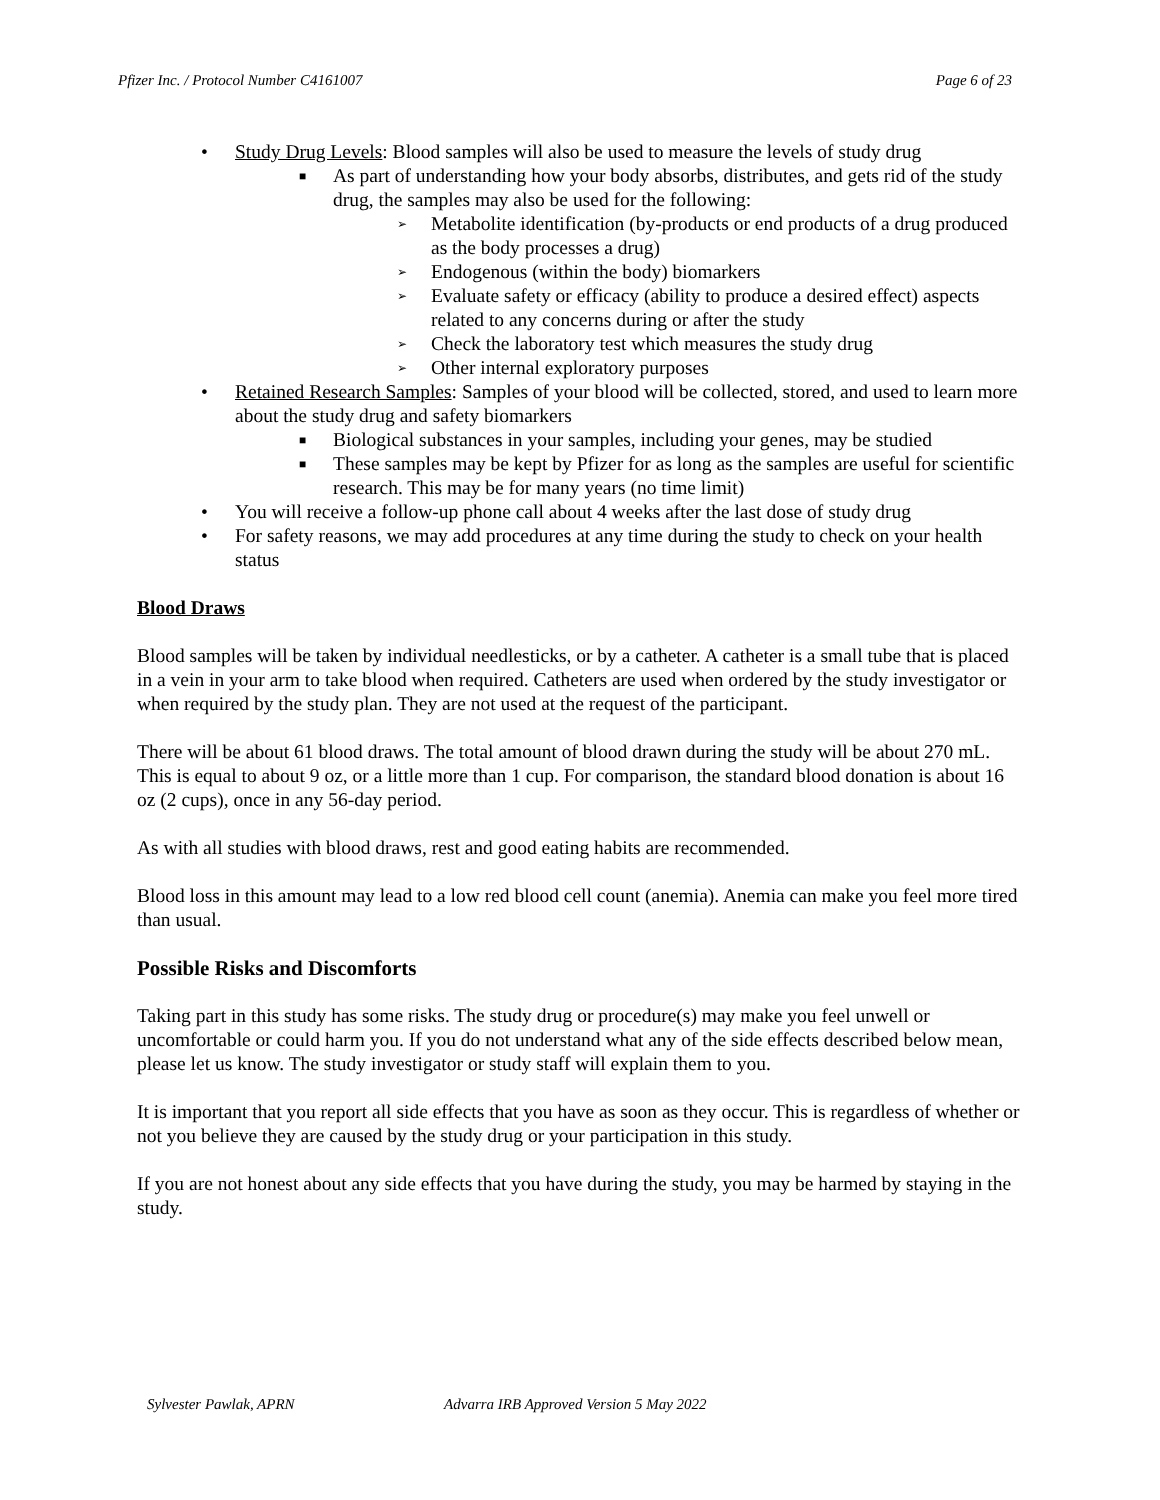Pfizer Inc. / Protocol Number C4161007 Page 6 of 23
• Study Drug Levels: Blood samples will also be used to measure the levels of study drug
■
As part of understanding how your body absorbs, distributes, and gets rid of the study drug, the samples may also be used for the following:
➢
Metabolite identification (by-products or end products of a drug produced as the body processes a drug)
➢
Endogenous (within the body) biomarkers
➢
Evaluate safety or efficacy (ability to produce a desired effect) aspects related to any concerns during or after the study
➢
Check the laboratory test which measures the study drug
➢
Other internal exploratory purposes
• Retained Research Samples: Samples of your blood will be collected, stored, and used to learn more about the study drug and safety biomarkers
■
Biological substances in your samples, including your genes, may be studied
■
These samples may be kept by Pfizer for as long as the samples are useful for scientific research. This may be for many years (no time limit)
• You will receive a follow-up phone call about 4 weeks after the last dose of study drug
• For safety reasons, we may add procedures at any time during the study to check on your health status
Blood Draws
Blood samples will be taken by individual needlesticks, or by a catheter. A catheter is a small tube that is placed in a vein in your arm to take blood when required. Catheters are used when ordered by the study investigator or when required by the study plan. They are not used at the request of the participant.
There will be about 61 blood draws. The total amount of blood drawn during the study will be about 270 mL. This is equal to about 9 oz, or a little more than 1 cup. For comparison, the standard blood donation is about 16 oz (2 cups), once in any 56-day period.
As with all studies with blood draws, rest and good eating habits are recommended.
Blood loss in this amount may lead to a low red blood cell count (anemia). Anemia can make you feel more tired than usual.
Possible Risks and Discomforts
Taking part in this study has some risks. The study drug or procedure(s) may make you feel unwell or uncomfortable or could harm you. If you do not understand what any of the side effects described below mean, please let us know. The study investigator or study staff will explain them to you.
It is important that you report all side effects that you have as soon as they occur. This is regardless of whether or not you believe they are caused by the study drug or your participation in this study.
If you are not honest about any side effects that you have during the study, you may be harmed by staying in the study.
Sylvester Pawlak, APRN Advarra IRB Approved Version 5 May 2022